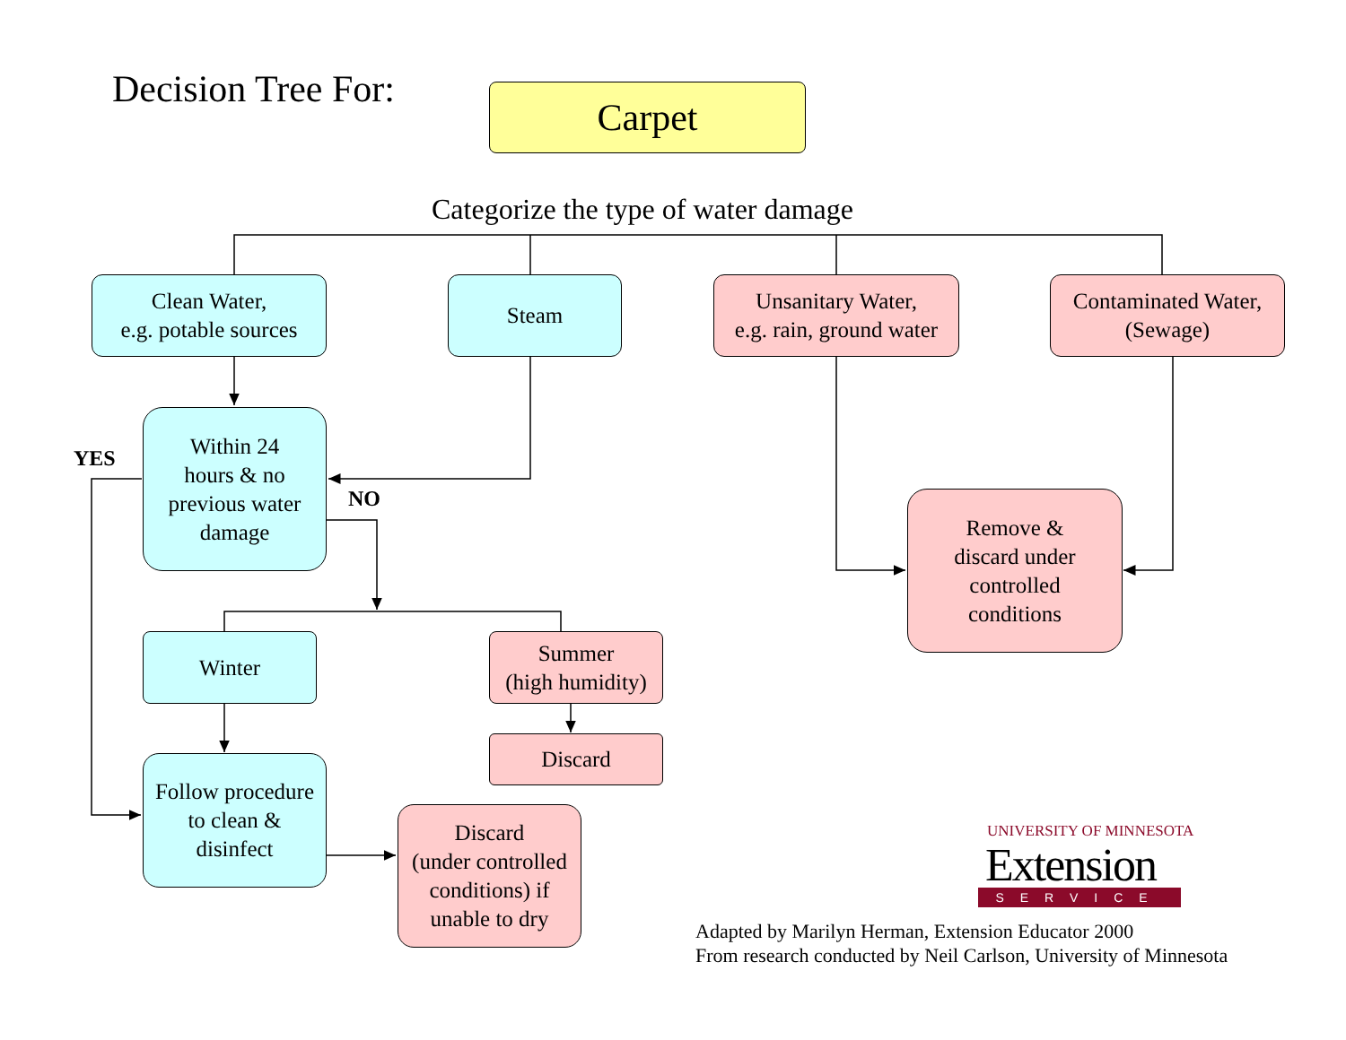Decision Tree For: Carpet
Categorize the type of water damage
Clean Water,
e.g. potable sources
Steam
Unsanitary Water,
e.g. rain, ground water
Contaminated Water,
(Sewage)
Within 24
hours & no
previous water
damage
YES
NO
Remove &
discard under
controlled
conditions
Winter
Summer
(high humidity)
Discard
Follow procedure
to clean &
disinfect
Discard
(under controlled
conditions) if
unable to dry
UNIVERSITY OF MINNESOTA
Extension
SERVICE
Adapted by Marilyn Herman, Extension Educator 2000
From research conducted by Neil Carlson, University of Minnesota